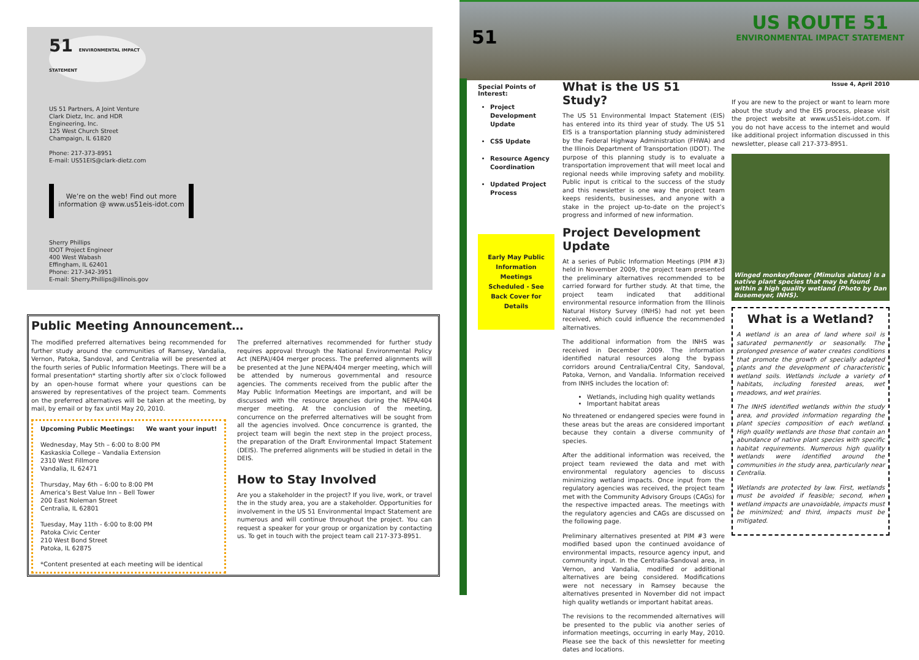51 ENVIRONMENTAL IMPACT STATEMENT
US 51 Partners, A Joint Venture
Clark Dietz, Inc. and HDR
Engineering, Inc.
125 West Church Street
Champaign, IL 61820
Phone: 217-373-8951
E-mail: US51EIS@clark-dietz.com
We’re on the web! Find out more
information @ www.us51eis-idot.com
Sherry Phillips
IDOT Project Engineer
400 West Wabash
Effingham, IL 62401
Phone: 217-342-3951
E-mail: Sherry.Phillips@illinois.gov
Public Meeting Announcement…
The modified preferred alternatives being recommended for further study around the communities of Ramsey, Vandalia, Vernon, Patoka, Sandoval, and Centralia will be presented at the fourth series of Public Information Meetings. There will be a formal presentation* starting shortly after six o’clock followed by an open-house format where your questions can be answered by representatives of the project team. Comments on the preferred alternatives will be taken at the meeting, by mail, by email or by fax until May 20, 2010.
Upcoming Public Meetings: We want your input!
Wednesday, May 5th – 6:00 to 8:00 PM
Kaskaskia College – Vandalia Extension
2310 West Fillmore
Vandalia, IL 62471
Thursday, May 6th – 6:00 to 8:00 PM
America’s Best Value Inn – Bell Tower
200 East Noleman Street
Centralia, IL 62801
Tuesday, May 11th - 6:00 to 8:00 PM
Patoka Civic Center
210 West Bond Street
Patoka, IL 62875
*Content presented at each meeting will be identical
The preferred alternatives recommended for further study requires approval through the National Environmental Policy Act (NEPA)/404 merger process. The preferred alignments will be presented at the June NEPA/404 merger meeting, which will be attended by numerous governmental and resource agencies. The comments received from the public after the May Public Information Meetings are important, and will be discussed with the resource agencies during the NEPA/404 merger meeting. At the conclusion of the meeting, concurrence on the preferred alternatives will be sought from all the agencies involved. Once concurrence is granted, the project team will begin the next step in the project process, the preparation of the Draft Environmental Impact Statement (DEIS). The preferred alignments will be studied in detail in the DEIS.
How to Stay Involved
Are you a stakeholder in the project? If you live, work, or travel the in the study area, you are a stakeholder. Opportunities for involvement in the US 51 Environmental Impact Statement are numerous and will continue throughout the project. You can request a speaker for your group or organization by contacting us. To get in touch with the project team call 217-373-8951.
51
US ROUTE 51
ENVIRONMENTAL IMPACT STATEMENT
Special Points of Interest:
Project Development Update
CSS Update
Resource Agency Coordination
Updated Project Process
Early May Public Information Meetings Scheduled - See Back Cover for Details
What is the US 51 Study?
The US 51 Environmental Impact Statement (EIS) has entered into its third year of study. The US 51 EIS is a transportation planning study administered by the Federal Highway Administration (FHWA) and the Illinois Department of Transportation (IDOT). The purpose of this planning study is to evaluate a transportation improvement that will meet local and regional needs while improving safety and mobility. Public input is critical to the success of the study and this newsletter is one way the project team keeps residents, businesses, and anyone with a stake in the project up-to-date on the project’s progress and informed of new information.
Project Development Update
At a series of Public Information Meetings (PIM #3) held in November 2009, the project team presented the preliminary alternatives recommended to be carried forward for further study. At that time, the project team indicated that additional environmental resource information from the Illinois Natural History Survey (INHS) had not yet been received, which could influence the recommended alternatives.
The additional information from the INHS was received in December 2009. The information identified natural resources along the bypass corridors around Centralia/Central City, Sandoval, Patoka, Vernon, and Vandalia. Information received from INHS includes the location of:
Wetlands, including high quality wetlands
Important habitat areas
No threatened or endangered species were found in these areas but the areas are considered important because they contain a diverse community of species.
After the additional information was received, the project team reviewed the data and met with environmental regulatory agencies to discuss minimizing wetland impacts. Once input from the regulatory agencies was received, the project team met with the Community Advisory Groups (CAGs) for the respective impacted areas. The meetings with the regulatory agencies and CAGs are discussed on the following page.
Preliminary alternatives presented at PIM #3 were modified based upon the continued avoidance of environmental impacts, resource agency input, and community input. In the Centralia-Sandoval area, in Vernon, and Vandalia, modified or additional alternatives are being considered. Modifications were not necessary in Ramsey because the alternatives presented in November did not impact high quality wetlands or important habitat areas.
The revisions to the recommended alternatives will be presented to the public via another series of information meetings, occurring in early May, 2010. Please see the back of this newsletter for meeting dates and locations.
Issue 4, April 2010
If you are new to the project or want to learn more about the study and the EIS process, please visit the project website at www.us51eis-idot.com. If you do not have access to the internet and would like additional project information discussed in this newsletter, please call 217-373-8951.
Winged monkeyflower (Mimulus alatus) is a native plant species that may be found within a high quality wetland (Photo by Dan Busemeyer, INHS).
What is a Wetland?
A wetland is an area of land where soil is saturated permanently or seasonally. The prolonged presence of water creates conditions that promote the growth of specially adapted plants and the development of characteristic wetland soils. Wetlands include a variety of habitats, including forested areas, wet meadows, and wet prairies.
The INHS identified wetlands within the study area, and provided information regarding the plant species composition of each wetland. High quality wetlands are those that contain an abundance of native plant species with specific habitat requirements. Numerous high quality wetlands were identified around the communities in the study area, particularly near Centralia.
Wetlands are protected by law. First, wetlands must be avoided if feasible; second, when wetland impacts are unavoidable, impacts must be minimized; and third, impacts must be mitigated.